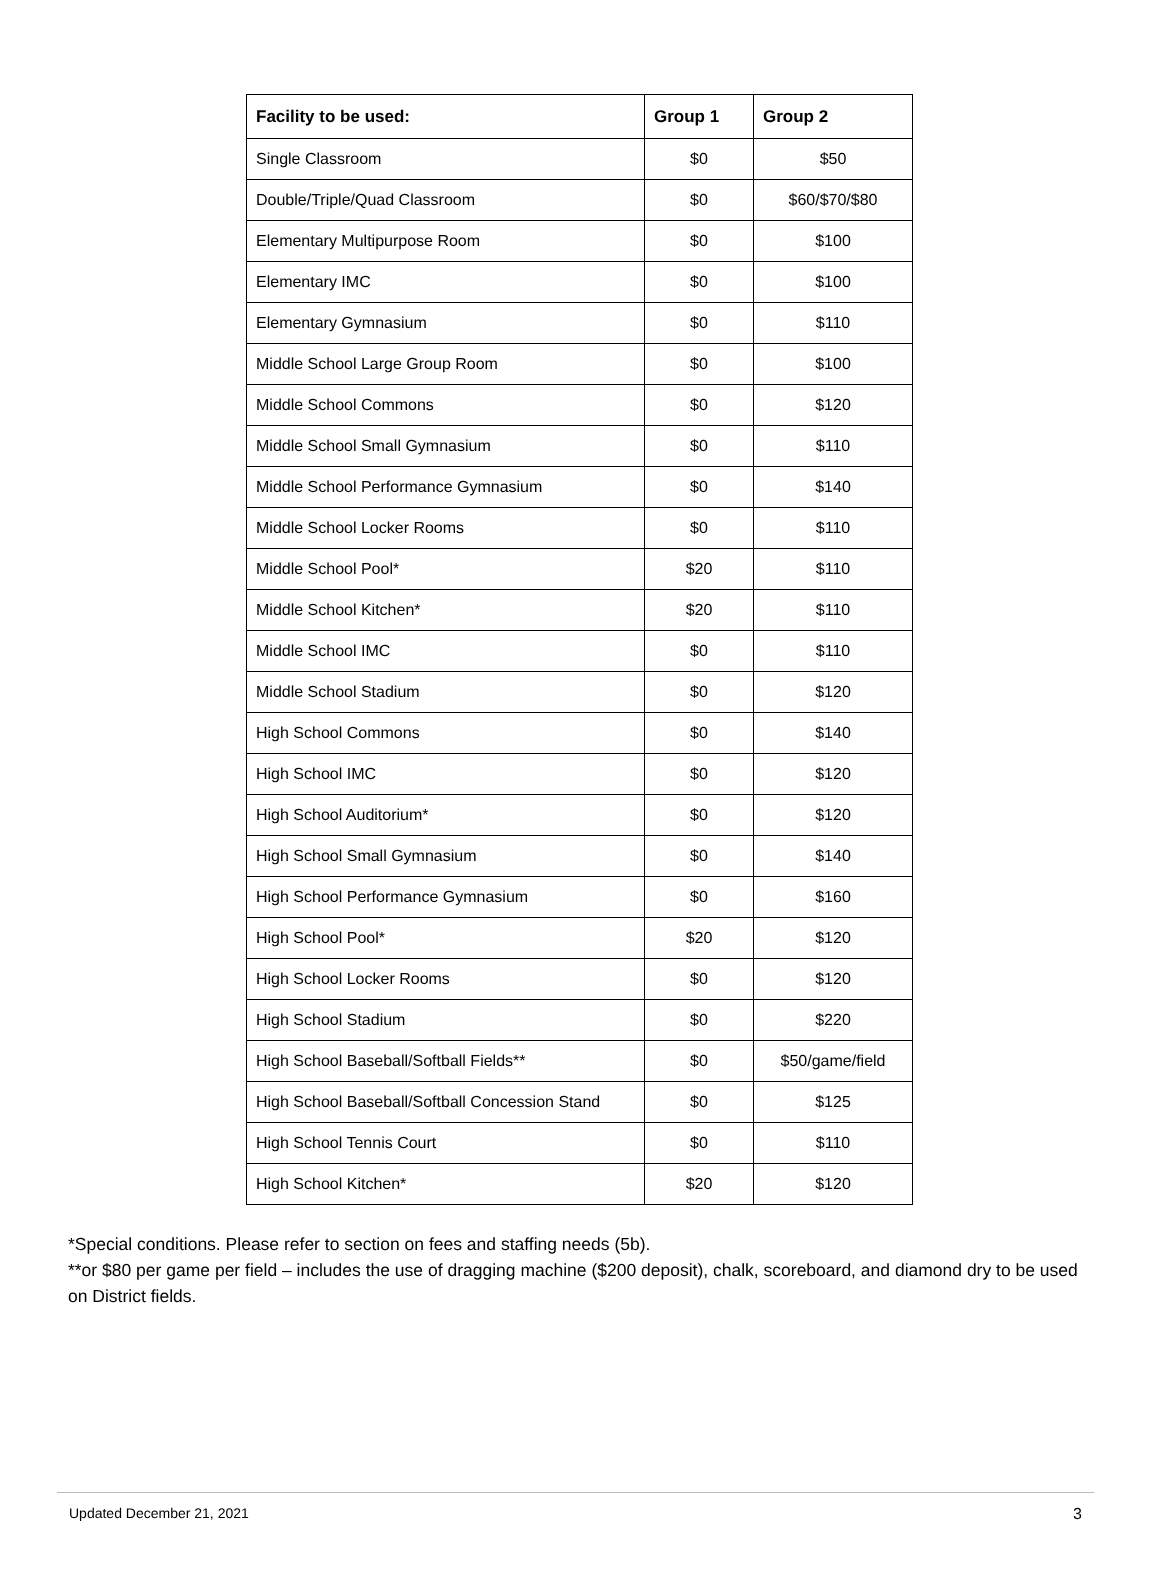| Facility to be used: | Group 1 | Group 2 |
| --- | --- | --- |
| Single Classroom | $0 | $50 |
| Double/Triple/Quad Classroom | $0 | $60/$70/$80 |
| Elementary Multipurpose Room | $0 | $100 |
| Elementary IMC | $0 | $100 |
| Elementary Gymnasium | $0 | $110 |
| Middle School Large Group Room | $0 | $100 |
| Middle School Commons | $0 | $120 |
| Middle School Small Gymnasium | $0 | $110 |
| Middle School Performance Gymnasium | $0 | $140 |
| Middle School Locker Rooms | $0 | $110 |
| Middle School Pool* | $20 | $110 |
| Middle School Kitchen* | $20 | $110 |
| Middle School IMC | $0 | $110 |
| Middle School Stadium | $0 | $120 |
| High School Commons | $0 | $140 |
| High School IMC | $0 | $120 |
| High School Auditorium* | $0 | $120 |
| High School Small Gymnasium | $0 | $140 |
| High School Performance Gymnasium | $0 | $160 |
| High School Pool* | $20 | $120 |
| High School Locker Rooms | $0 | $120 |
| High School Stadium | $0 | $220 |
| High School Baseball/Softball Fields** | $0 | $50/game/field |
| High School Baseball/Softball Concession Stand | $0 | $125 |
| High School Tennis Court | $0 | $110 |
| High School Kitchen* | $20 | $120 |
*Special conditions. Please refer to section on fees and staffing needs (5b).
**or $80 per game per field – includes the use of dragging machine ($200 deposit), chalk, scoreboard, and diamond dry to be used on District fields.
Updated December 21, 2021 3